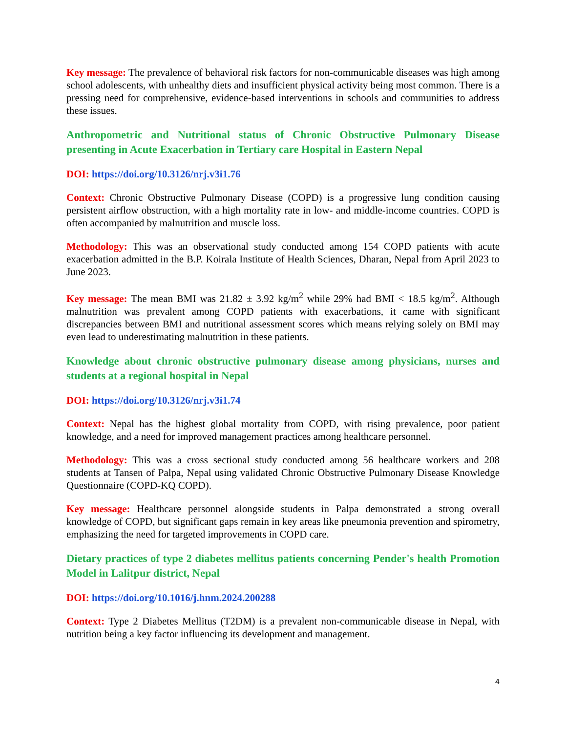Key message: The prevalence of behavioral risk factors for non-communicable diseases was high among school adolescents, with unhealthy diets and insufficient physical activity being most common. There is a pressing need for comprehensive, evidence-based interventions in schools and communities to address these issues.
Anthropometric and Nutritional status of Chronic Obstructive Pulmonary Disease presenting in Acute Exacerbation in Tertiary care Hospital in Eastern Nepal
DOI: https://doi.org/10.3126/nrj.v3i1.76
Context: Chronic Obstructive Pulmonary Disease (COPD) is a progressive lung condition causing persistent airflow obstruction, with a high mortality rate in low- and middle-income countries. COPD is often accompanied by malnutrition and muscle loss.
Methodology: This was an observational study conducted among 154 COPD patients with acute exacerbation admitted in the B.P. Koirala Institute of Health Sciences, Dharan, Nepal from April 2023 to June 2023.
Key message: The mean BMI was 21.82 ± 3.92 kg/m<sup>2</sup> while 29% had BMI < 18.5 kg/m<sup>2</sup>. Although malnutrition was prevalent among COPD patients with exacerbations, it came with significant discrepancies between BMI and nutritional assessment scores which means relying solely on BMI may even lead to underestimating malnutrition in these patients.
Knowledge about chronic obstructive pulmonary disease among physicians, nurses and students at a regional hospital in Nepal
DOI: https://doi.org/10.3126/nrj.v3i1.74
Context: Nepal has the highest global mortality from COPD, with rising prevalence, poor patient knowledge, and a need for improved management practices among healthcare personnel.
Methodology: This was a cross sectional study conducted among 56 healthcare workers and 208 students at Tansen of Palpa, Nepal using validated Chronic Obstructive Pulmonary Disease Knowledge Questionnaire (COPD-KQ COPD).
Key message: Healthcare personnel alongside students in Palpa demonstrated a strong overall knowledge of COPD, but significant gaps remain in key areas like pneumonia prevention and spirometry, emphasizing the need for targeted improvements in COPD care.
Dietary practices of type 2 diabetes mellitus patients concerning Pender's health Promotion Model in Lalitpur district, Nepal
DOI: https://doi.org/10.1016/j.hnm.2024.200288
Context: Type 2 Diabetes Mellitus (T2DM) is a prevalent non-communicable disease in Nepal, with nutrition being a key factor influencing its development and management.
4